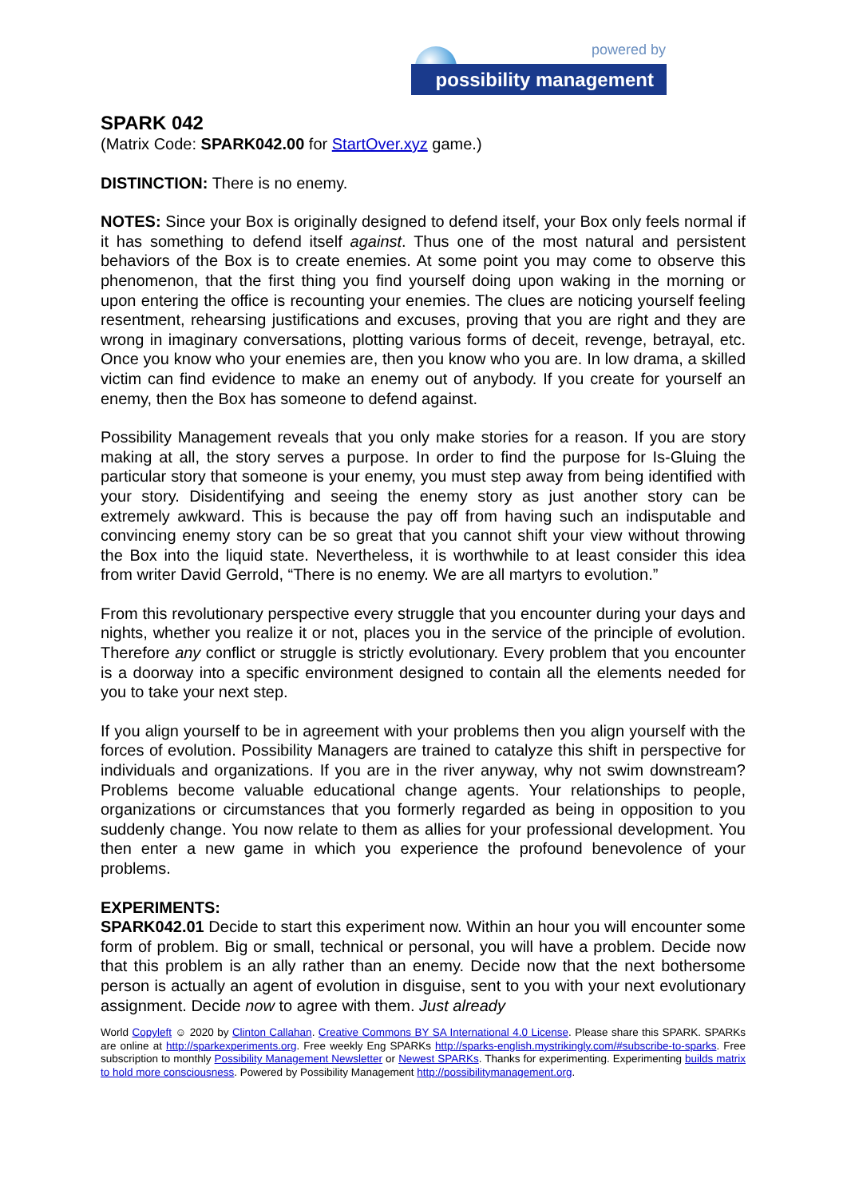powered by
possibility management
SPARK 042
(Matrix Code: SPARK042.00 for StartOver.xyz game.)
DISTINCTION: There is no enemy.
NOTES: Since your Box is originally designed to defend itself, your Box only feels normal if it has something to defend itself against. Thus one of the most natural and persistent behaviors of the Box is to create enemies. At some point you may come to observe this phenomenon, that the first thing you find yourself doing upon waking in the morning or upon entering the office is recounting your enemies. The clues are noticing yourself feeling resentment, rehearsing justifications and excuses, proving that you are right and they are wrong in imaginary conversations, plotting various forms of deceit, revenge, betrayal, etc. Once you know who your enemies are, then you know who you are. In low drama, a skilled victim can find evidence to make an enemy out of anybody. If you create for yourself an enemy, then the Box has someone to defend against.
Possibility Management reveals that you only make stories for a reason. If you are story making at all, the story serves a purpose. In order to find the purpose for Is-Gluing the particular story that someone is your enemy, you must step away from being identified with your story. Disidentifying and seeing the enemy story as just another story can be extremely awkward. This is because the pay off from having such an indisputable and convincing enemy story can be so great that you cannot shift your view without throwing the Box into the liquid state. Nevertheless, it is worthwhile to at least consider this idea from writer David Gerrold, “There is no enemy. We are all martyrs to evolution.”
From this revolutionary perspective every struggle that you encounter during your days and nights, whether you realize it or not, places you in the service of the principle of evolution. Therefore any conflict or struggle is strictly evolutionary. Every problem that you encounter is a doorway into a specific environment designed to contain all the elements needed for you to take your next step.
If you align yourself to be in agreement with your problems then you align yourself with the forces of evolution. Possibility Managers are trained to catalyze this shift in perspective for individuals and organizations. If you are in the river anyway, why not swim downstream? Problems become valuable educational change agents. Your relationships to people, organizations or circumstances that you formerly regarded as being in opposition to you suddenly change. You now relate to them as allies for your professional development. You then enter a new game in which you experience the profound benevolence of your problems.
EXPERIMENTS:
SPARK042.01 Decide to start this experiment now. Within an hour you will encounter some form of problem. Big or small, technical or personal, you will have a problem. Decide now that this problem is an ally rather than an enemy. Decide now that the next bothersome person is actually an agent of evolution in disguise, sent to you with your next evolutionary assignment. Decide now to agree with them. Just already
World Copyleft ☺ 2020 by Clinton Callahan. Creative Commons BY SA International 4.0 License. Please share this SPARK. SPARKs are online at http://sparkexperiments.org. Free weekly Eng SPARKs http://sparks-english.mystrikingly.com/#subscribe-to-sparks. Free subscription to monthly Possibility Management Newsletter or Newest SPARKs. Thanks for experimenting. Experimenting builds matrix to hold more consciousness. Powered by Possibility Management http://possibilitymanagement.org.